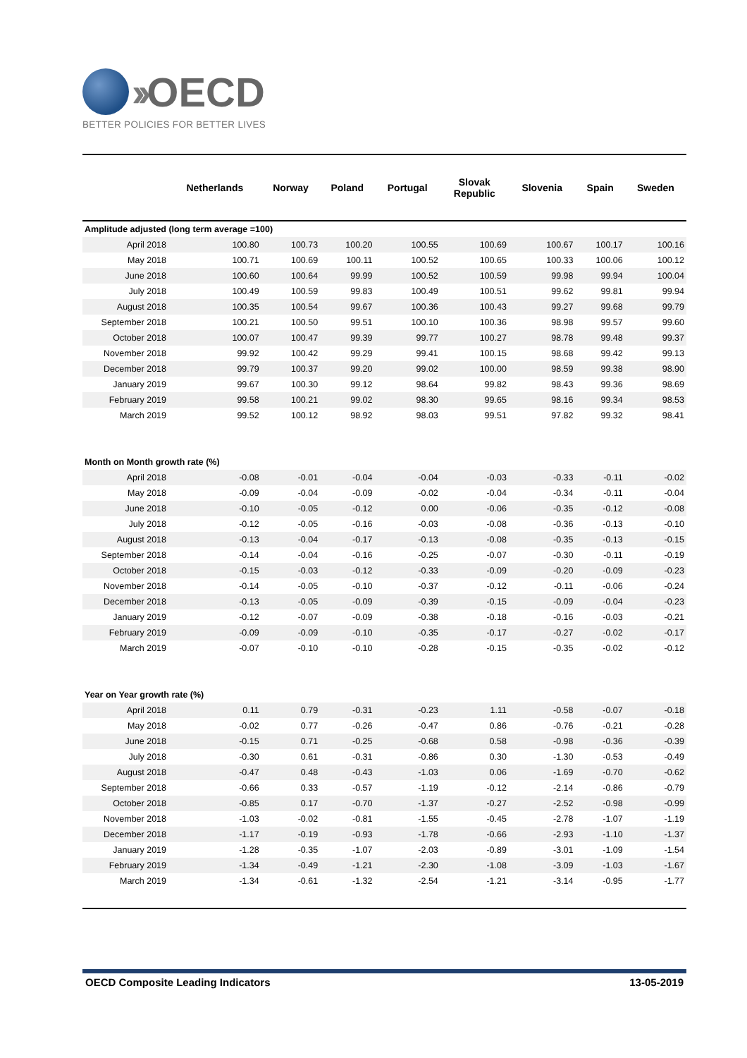›› OECD
BETTER POLICIES FOR BETTER LIVES
| | Netherlands | Norway | Poland | Portugal | Slovak Republic | Slovenia | Spain | Sweden |
| --- | --- | --- | --- | --- | --- | --- | --- | --- |
| Amplitude adjusted (long term average =100) | | | | | | | | |
| April 2018 | 100.80 | 100.73 | 100.20 | 100.55 | 100.69 | 100.67 | 100.17 | 100.16 |
| May 2018 | 100.71 | 100.69 | 100.11 | 100.52 | 100.65 | 100.33 | 100.06 | 100.12 |
| June 2018 | 100.60 | 100.64 | 99.99 | 100.52 | 100.59 | 99.98 | 99.94 | 100.04 |
| July 2018 | 100.49 | 100.59 | 99.83 | 100.49 | 100.51 | 99.62 | 99.81 | 99.94 |
| August 2018 | 100.35 | 100.54 | 99.67 | 100.36 | 100.43 | 99.27 | 99.68 | 99.79 |
| September 2018 | 100.21 | 100.50 | 99.51 | 100.10 | 100.36 | 98.98 | 99.57 | 99.60 |
| October 2018 | 100.07 | 100.47 | 99.39 | 99.77 | 100.27 | 98.78 | 99.48 | 99.37 |
| November 2018 | 99.92 | 100.42 | 99.29 | 99.41 | 100.15 | 98.68 | 99.42 | 99.13 |
| December 2018 | 99.79 | 100.37 | 99.20 | 99.02 | 100.00 | 98.59 | 99.38 | 98.90 |
| January 2019 | 99.67 | 100.30 | 99.12 | 98.64 | 99.82 | 98.43 | 99.36 | 98.69 |
| February 2019 | 99.58 | 100.21 | 99.02 | 98.30 | 99.65 | 98.16 | 99.34 | 98.53 |
| March 2019 | 99.52 | 100.12 | 98.92 | 98.03 | 99.51 | 97.82 | 99.32 | 98.41 |
| Month on Month growth rate (%) | | | | | | | | |
| April 2018 | -0.08 | -0.01 | -0.04 | -0.04 | -0.03 | -0.33 | -0.11 | -0.02 |
| May 2018 | -0.09 | -0.04 | -0.09 | -0.02 | -0.04 | -0.34 | -0.11 | -0.04 |
| June 2018 | -0.10 | -0.05 | -0.12 | 0.00 | -0.06 | -0.35 | -0.12 | -0.08 |
| July 2018 | -0.12 | -0.05 | -0.16 | -0.03 | -0.08 | -0.36 | -0.13 | -0.10 |
| August 2018 | -0.13 | -0.04 | -0.17 | -0.13 | -0.08 | -0.35 | -0.13 | -0.15 |
| September 2018 | -0.14 | -0.04 | -0.16 | -0.25 | -0.07 | -0.30 | -0.11 | -0.19 |
| October 2018 | -0.15 | -0.03 | -0.12 | -0.33 | -0.09 | -0.20 | -0.09 | -0.23 |
| November 2018 | -0.14 | -0.05 | -0.10 | -0.37 | -0.12 | -0.11 | -0.06 | -0.24 |
| December 2018 | -0.13 | -0.05 | -0.09 | -0.39 | -0.15 | -0.09 | -0.04 | -0.23 |
| January 2019 | -0.12 | -0.07 | -0.09 | -0.38 | -0.18 | -0.16 | -0.03 | -0.21 |
| February 2019 | -0.09 | -0.09 | -0.10 | -0.35 | -0.17 | -0.27 | -0.02 | -0.17 |
| March 2019 | -0.07 | -0.10 | -0.10 | -0.28 | -0.15 | -0.35 | -0.02 | -0.12 |
| Year on Year growth rate (%) | | | | | | | | |
| April 2018 | 0.11 | 0.79 | -0.31 | -0.23 | 1.11 | -0.58 | -0.07 | -0.18 |
| May 2018 | -0.02 | 0.77 | -0.26 | -0.47 | 0.86 | -0.76 | -0.21 | -0.28 |
| June 2018 | -0.15 | 0.71 | -0.25 | -0.68 | 0.58 | -0.98 | -0.36 | -0.39 |
| July 2018 | -0.30 | 0.61 | -0.31 | -0.86 | 0.30 | -1.30 | -0.53 | -0.49 |
| August 2018 | -0.47 | 0.48 | -0.43 | -1.03 | 0.06 | -1.69 | -0.70 | -0.62 |
| September 2018 | -0.66 | 0.33 | -0.57 | -1.19 | -0.12 | -2.14 | -0.86 | -0.79 |
| October 2018 | -0.85 | 0.17 | -0.70 | -1.37 | -0.27 | -2.52 | -0.98 | -0.99 |
| November 2018 | -1.03 | -0.02 | -0.81 | -1.55 | -0.45 | -2.78 | -1.07 | -1.19 |
| December 2018 | -1.17 | -0.19 | -0.93 | -1.78 | -0.66 | -2.93 | -1.10 | -1.37 |
| January 2019 | -1.28 | -0.35 | -1.07 | -2.03 | -0.89 | -3.01 | -1.09 | -1.54 |
| February 2019 | -1.34 | -0.49 | -1.21 | -2.30 | -1.08 | -3.09 | -1.03 | -1.67 |
| March 2019 | -1.34 | -0.61 | -1.32 | -2.54 | -1.21 | -3.14 | -0.95 | -1.77 |
OECD Composite Leading Indicators 13-05-2019